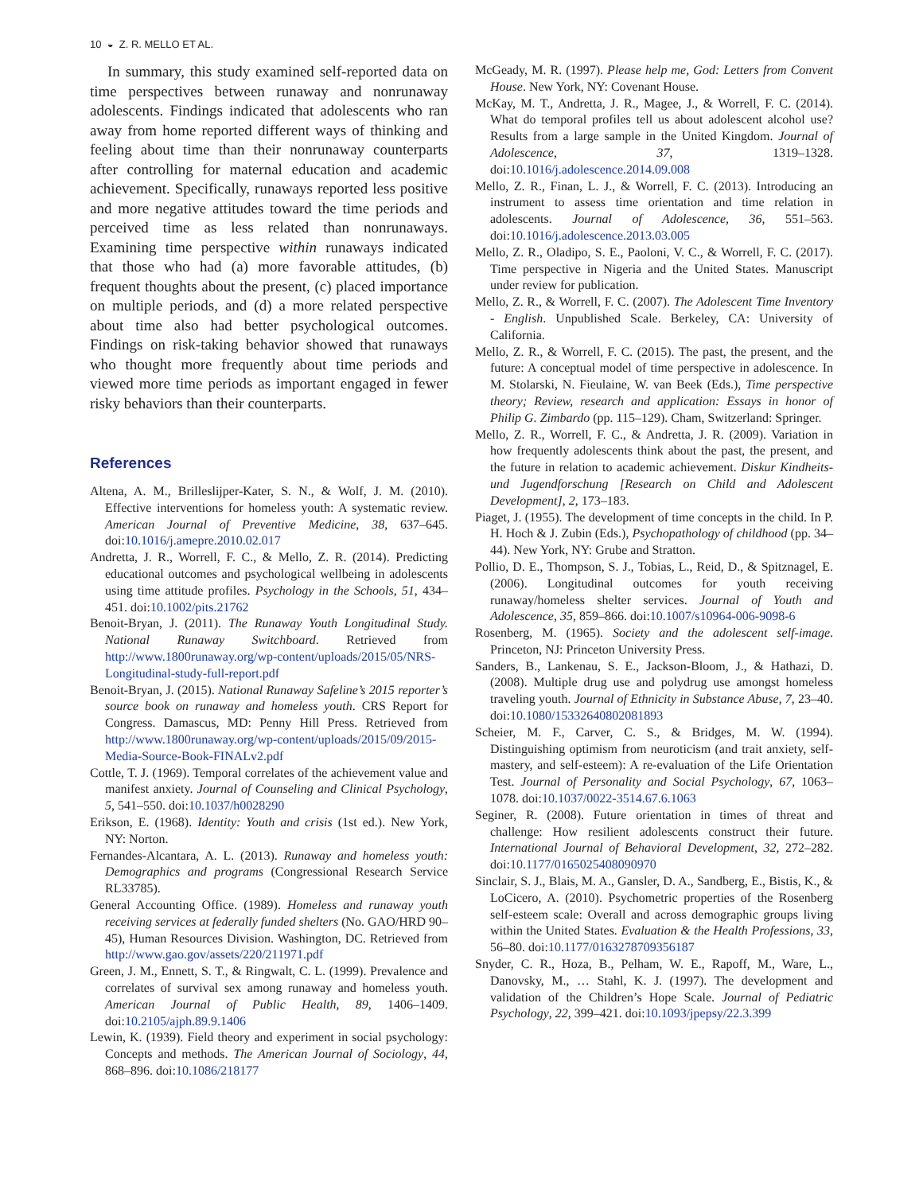10 ◒ Z. R. MELLO ET AL.
In summary, this study examined self-reported data on time perspectives between runaway and nonrunaway adolescents. Findings indicated that adolescents who ran away from home reported different ways of thinking and feeling about time than their nonrunaway counterparts after controlling for maternal education and academic achievement. Specifically, runaways reported less positive and more negative attitudes toward the time periods and perceived time as less related than nonrunaways. Examining time perspective within runaways indicated that those who had (a) more favorable attitudes, (b) frequent thoughts about the present, (c) placed importance on multiple periods, and (d) a more related perspective about time also had better psychological outcomes. Findings on risk-taking behavior showed that runaways who thought more frequently about time periods and viewed more time periods as important engaged in fewer risky behaviors than their counterparts.
References
Altena, A. M., Brilleslijper-Kater, S. N., & Wolf, J. M. (2010). Effective interventions for homeless youth: A systematic review. American Journal of Preventive Medicine, 38, 637–645. doi:10.1016/j.amepre.2010.02.017
Andretta, J. R., Worrell, F. C., & Mello, Z. R. (2014). Predicting educational outcomes and psychological wellbeing in adolescents using time attitude profiles. Psychology in the Schools, 51, 434–451. doi:10.1002/pits.21762
Benoit-Bryan, J. (2011). The Runaway Youth Longitudinal Study. National Runaway Switchboard. Retrieved from http://www.1800runaway.org/wp-content/uploads/2015/05/NRS-Longitudinal-study-full-report.pdf
Benoit-Bryan, J. (2015). National Runaway Safeline’s 2015 reporter’s source book on runaway and homeless youth. CRS Report for Congress. Damascus, MD: Penny Hill Press. Retrieved from http://www.1800runaway.org/wp-content/uploads/2015/09/2015-Media-Source-Book-FINALv2.pdf
Cottle, T. J. (1969). Temporal correlates of the achievement value and manifest anxiety. Journal of Counseling and Clinical Psychology, 5, 541–550. doi:10.1037/h0028290
Erikson, E. (1968). Identity: Youth and crisis (1st ed.). New York, NY: Norton.
Fernandes-Alcantara, A. L. (2013). Runaway and homeless youth: Demographics and programs (Congressional Research Service RL33785).
General Accounting Office. (1989). Homeless and runaway youth receiving services at federally funded shelters (No. GAO/HRD 90–45), Human Resources Division. Washington, DC. Retrieved from http://www.gao.gov/assets/220/211971.pdf
Green, J. M., Ennett, S. T., & Ringwalt, C. L. (1999). Prevalence and correlates of survival sex among runaway and homeless youth. American Journal of Public Health, 89, 1406–1409. doi:10.2105/ajph.89.9.1406
Lewin, K. (1939). Field theory and experiment in social psychology: Concepts and methods. The American Journal of Sociology, 44, 868–896. doi:10.1086/218177
McGeady, M. R. (1997). Please help me, God: Letters from Convent House. New York, NY: Covenant House.
McKay, M. T., Andretta, J. R., Magee, J., & Worrell, F. C. (2014). What do temporal profiles tell us about adolescent alcohol use? Results from a large sample in the United Kingdom. Journal of Adolescence, 37, 1319–1328. doi:10.1016/j.adolescence.2014.09.008
Mello, Z. R., Finan, L. J., & Worrell, F. C. (2013). Introducing an instrument to assess time orientation and time relation in adolescents. Journal of Adolescence, 36, 551–563. doi:10.1016/j.adolescence.2013.03.005
Mello, Z. R., Oladipo, S. E., Paoloni, V. C., & Worrell, F. C. (2017). Time perspective in Nigeria and the United States. Manuscript under review for publication.
Mello, Z. R., & Worrell, F. C. (2007). The Adolescent Time Inventory - English. Unpublished Scale. Berkeley, CA: University of California.
Mello, Z. R., & Worrell, F. C. (2015). The past, the present, and the future: A conceptual model of time perspective in adolescence. In M. Stolarski, N. Fieulaine, W. van Beek (Eds.), Time perspective theory; Review, research and application: Essays in honor of Philip G. Zimbardo (pp. 115–129). Cham, Switzerland: Springer.
Mello, Z. R., Worrell, F. C., & Andretta, J. R. (2009). Variation in how frequently adolescents think about the past, the present, and the future in relation to academic achievement. Diskur Kindheits- und Jugendforschung [Research on Child and Adolescent Development], 2, 173–183.
Piaget, J. (1955). The development of time concepts in the child. In P. H. Hoch & J. Zubin (Eds.), Psychopathology of childhood (pp. 34–44). New York, NY: Grube and Stratton.
Pollio, D. E., Thompson, S. J., Tobias, L., Reid, D., & Spitznagel, E. (2006). Longitudinal outcomes for youth receiving runaway/homeless shelter services. Journal of Youth and Adolescence, 35, 859–866. doi:10.1007/s10964-006-9098-6
Rosenberg, M. (1965). Society and the adolescent self-image. Princeton, NJ: Princeton University Press.
Sanders, B., Lankenau, S. E., Jackson-Bloom, J., & Hathazi, D. (2008). Multiple drug use and polydrug use amongst homeless traveling youth. Journal of Ethnicity in Substance Abuse, 7, 23–40. doi:10.1080/15332640802081893
Scheier, M. F., Carver, C. S., & Bridges, M. W. (1994). Distinguishing optimism from neuroticism (and trait anxiety, self-mastery, and self-esteem): A re-evaluation of the Life Orientation Test. Journal of Personality and Social Psychology, 67, 1063–1078. doi:10.1037/0022-3514.67.6.1063
Seginer, R. (2008). Future orientation in times of threat and challenge: How resilient adolescents construct their future. International Journal of Behavioral Development, 32, 272–282. doi:10.1177/0165025408090970
Sinclair, S. J., Blais, M. A., Gansler, D. A., Sandberg, E., Bistis, K., & LoCicero, A. (2010). Psychometric properties of the Rosenberg self-esteem scale: Overall and across demographic groups living within the United States. Evaluation & the Health Professions, 33, 56–80. doi:10.1177/0163278709356187
Snyder, C. R., Hoza, B., Pelham, W. E., Rapoff, M., Ware, L., Danovsky, M., … Stahl, K. J. (1997). The development and validation of the Children’s Hope Scale. Journal of Pediatric Psychology, 22, 399–421. doi:10.1093/jpepsy/22.3.399